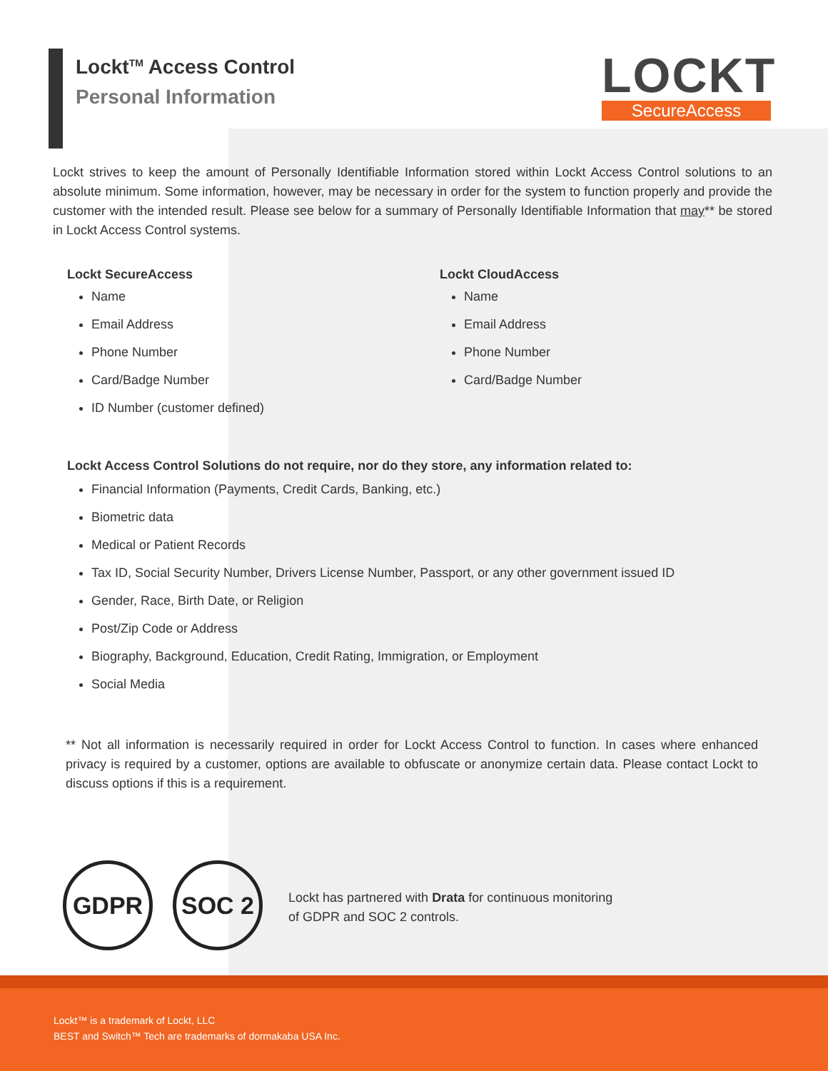Lockt<sup>TM</sup> Access Control
Personal Information
LOCKT
SecureAccess
Lockt strives to keep the amount of Personally Identifiable Information stored within Lockt Access Control solutions to an absolute minimum. Some information, however, may be necessary in order for the system to function properly and provide the customer with the intended result. Please see below for a summary of Personally Identifiable Information that may** be stored in Lockt Access Control systems.
Lockt SecureAccess
Name
Email Address
Phone Number
Card/Badge Number
ID Number (customer defined)
Lockt CloudAccess
Name
Email Address
Phone Number
Card/Badge Number
Lockt Access Control Solutions do not require, nor do they store, any information related to:
Financial Information (Payments, Credit Cards, Banking, etc.)
Biometric data
Medical or Patient Records
Tax ID, Social Security Number, Drivers License Number, Passport, or any other government issued ID
Gender, Race, Birth Date, or Religion
Post/Zip Code or Address
Biography, Background, Education, Credit Rating, Immigration, or Employment
Social Media
** Not all information is necessarily required in order for Lockt Access Control to function. In cases where enhanced privacy is required by a customer, options are available to obfuscate or anonymize certain data. Please contact Lockt to discuss options if this is a requirement.
GDPR SOC 2
Lockt has partnered with Drata for continuous monitoring
of GDPR and SOC 2 controls.
Lockt™ is a trademark of Lockt, LLC
BEST and Switch™ Tech are trademarks of dormakaba USA Inc.